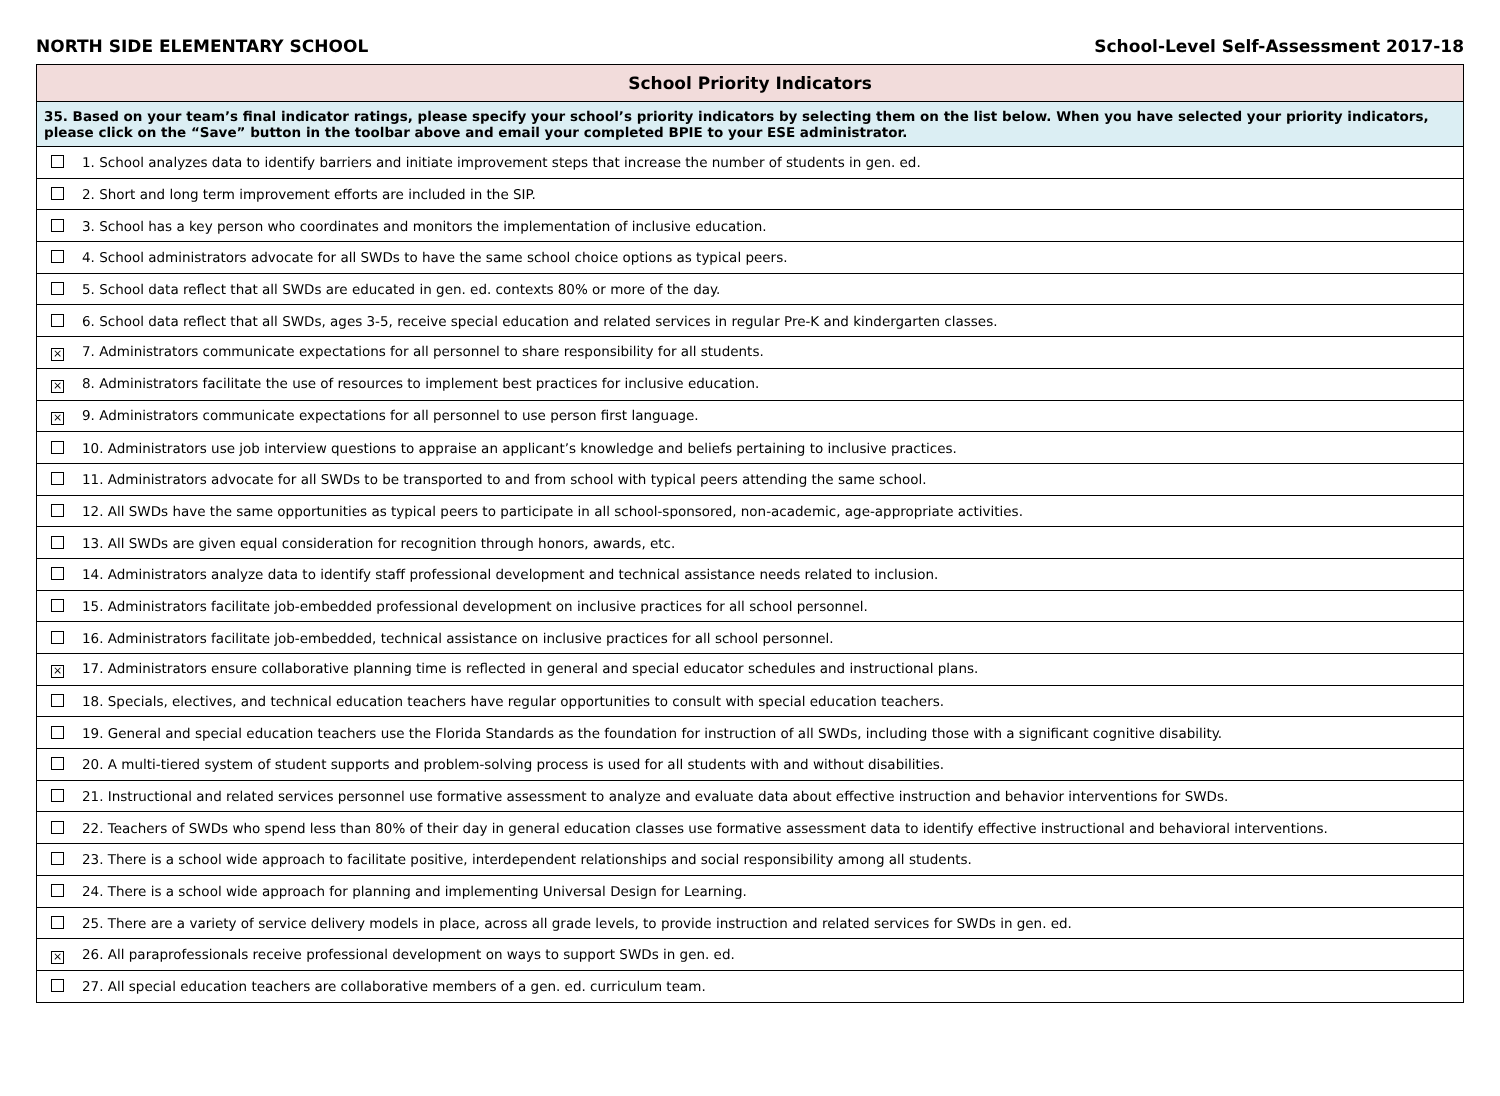NORTH SIDE ELEMENTARY SCHOOL School-Level Self-Assessment 2017-18
| School Priority Indicators |
| --- |
| 35. Based on your team’s final indicator ratings, please specify your school’s priority indicators by selecting them on the list below. When you have selected your priority indicators, please click on the “Save” button in the toolbar above and email your completed BPIE to your ESE administrator. |
| 1. School analyzes data to identify barriers and initiate improvement steps that increase the number of students in gen. ed. |
| 2. Short and long term improvement efforts are included in the SIP. |
| 3. School has a key person who coordinates and monitors the implementation of inclusive education. |
| 4. School administrators advocate for all SWDs to have the same school choice options as typical peers. |
| 5. School data reflect that all SWDs are educated in gen. ed. contexts 80% or more of the day. |
| 6. School data reflect that all SWDs, ages 3-5, receive special education and related services in regular Pre-K and kindergarten classes. |
| × 7. Administrators communicate expectations for all personnel to share responsibility for all students. |
| × 8. Administrators facilitate the use of resources to implement best practices for inclusive education. |
| × 9. Administrators communicate expectations for all personnel to use person first language. |
| 10. Administrators use job interview questions to appraise an applicant’s knowledge and beliefs pertaining to inclusive practices. |
| 11. Administrators advocate for all SWDs to be transported to and from school with typical peers attending the same school. |
| 12. All SWDs have the same opportunities as typical peers to participate in all school-sponsored, non-academic, age-appropriate activities. |
| 13. All SWDs are given equal consideration for recognition through honors, awards, etc. |
| 14. Administrators analyze data to identify staff professional development and technical assistance needs related to inclusion. |
| 15. Administrators facilitate job-embedded professional development on inclusive practices for all school personnel. |
| 16. Administrators facilitate job-embedded, technical assistance on inclusive practices for all school personnel. |
| × 17. Administrators ensure collaborative planning time is reflected in general and special educator schedules and instructional plans. |
| 18. Specials, electives, and technical education teachers have regular opportunities to consult with special education teachers. |
| 19. General and special education teachers use the Florida Standards as the foundation for instruction of all SWDs, including those with a significant cognitive disability. |
| 20. A multi-tiered system of student supports and problem-solving process is used for all students with and without disabilities. |
| 21. Instructional and related services personnel use formative assessment to analyze and evaluate data about effective instruction and behavior interventions for SWDs. |
| 22. Teachers of SWDs who spend less than 80% of their day in general education classes use formative assessment data to identify effective instructional and behavioral interventions. |
| 23. There is a school wide approach to facilitate positive, interdependent relationships and social responsibility among all students. |
| 24. There is a school wide approach for planning and implementing Universal Design for Learning. |
| 25. There are a variety of service delivery models in place, across all grade levels, to provide instruction and related services for SWDs in gen. ed. |
| × 26. All paraprofessionals receive professional development on ways to support SWDs in gen. ed. |
| 27. All special education teachers are collaborative members of a gen. ed. curriculum team. |